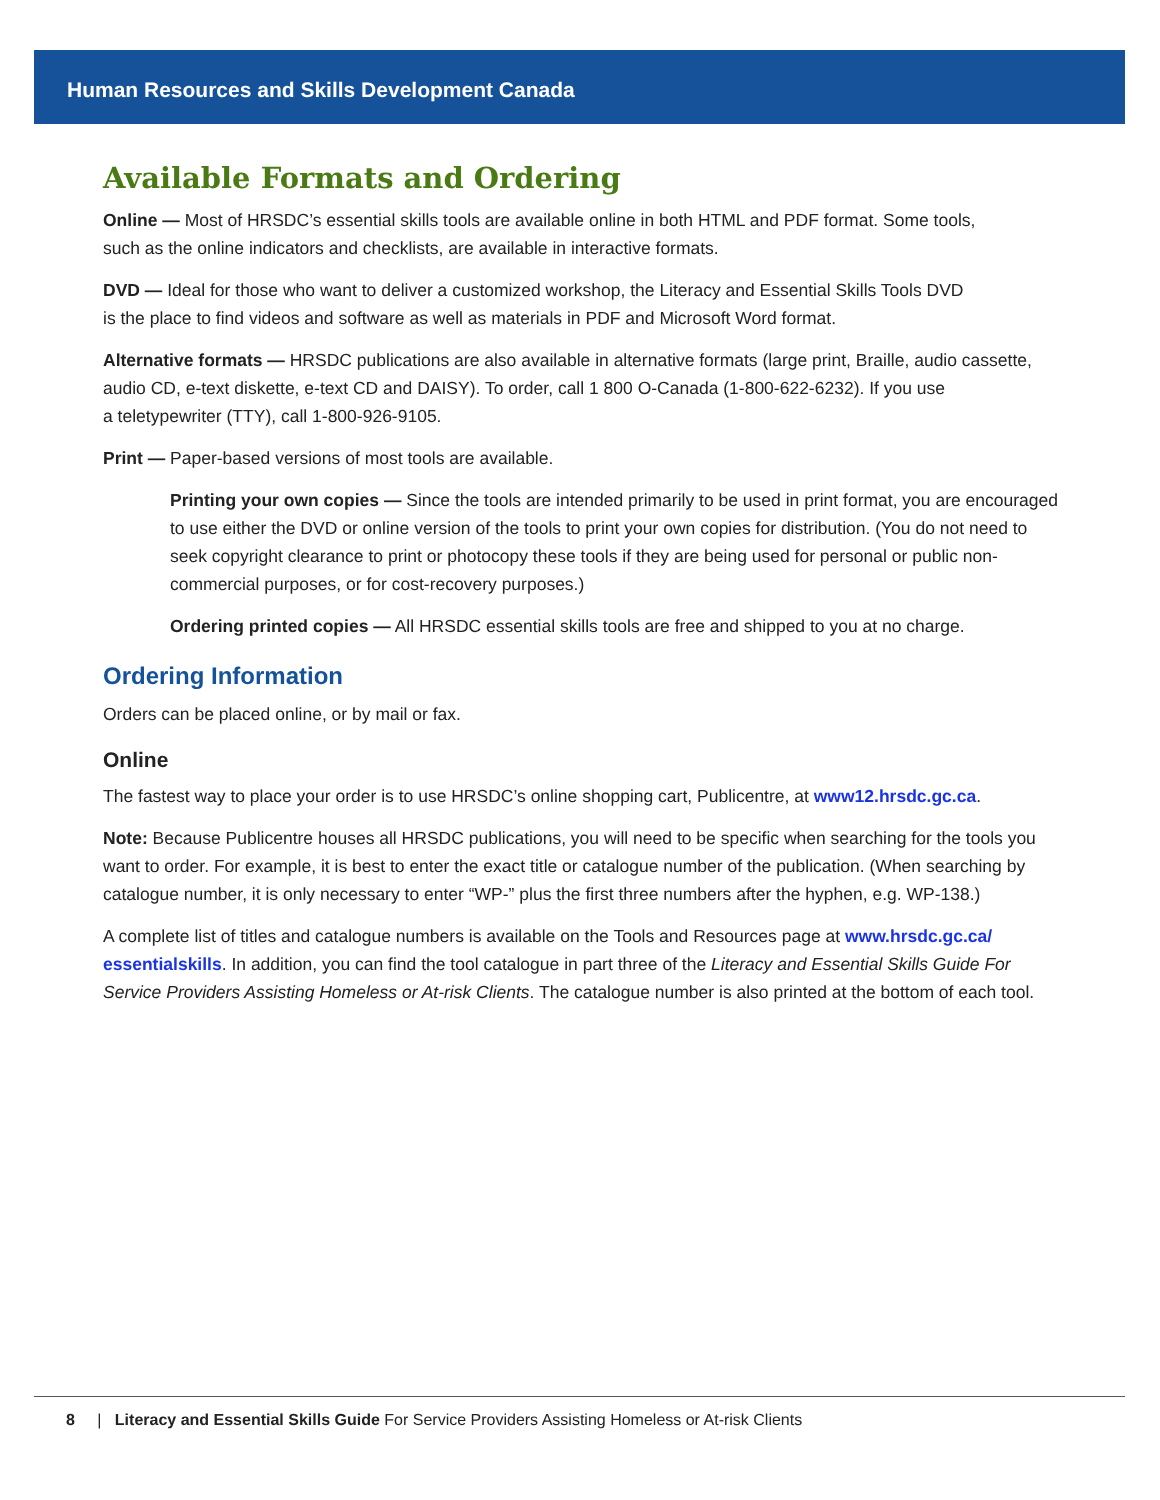Human Resources and Skills Development Canada
Available Formats and Ordering
Online — Most of HRSDC’s essential skills tools are available online in both HTML and PDF format. Some tools,
such as the online indicators and checklists, are available in interactive formats.
DVD — Ideal for those who want to deliver a customized workshop, the Literacy and Essential Skills Tools DVD
is the place to find videos and software as well as materials in PDF and Microsoft Word format.
Alternative formats — HRSDC publications are also available in alternative formats (large print, Braille, audio cassette, audio CD, e-text diskette, e-text CD and DAISY). To order, call 1 800 O-Canada (1-800-622-6232). If you use
a teletypewriter (TTY), call 1-800-926-9105.
Print — Paper-based versions of most tools are available.
Printing your own copies — Since the tools are intended primarily to be used in print format, you are encouraged to use either the DVD or online version of the tools to print your own copies for distribution. (You do not need to seek copyright clearance to print or photocopy these tools if they are being used for personal or public non-commercial purposes, or for cost-recovery purposes.)
Ordering printed copies — All HRSDC essential skills tools are free and shipped to you at no charge.
Ordering Information
Orders can be placed online, or by mail or fax.
Online
The fastest way to place your order is to use HRSDC’s online shopping cart, Publicentre, at www12.hrsdc.gc.ca.
Note: Because Publicentre houses all HRSDC publications, you will need to be specific when searching for the tools you want to order. For example, it is best to enter the exact title or catalogue number of the publication. (When searching by catalogue number, it is only necessary to enter “WP-” plus the first three numbers after the hyphen, e.g. WP-138.)
A complete list of titles and catalogue numbers is available on the Tools and Resources page at www.hrsdc.gc.ca/ essentialskills. In addition, you can find the tool catalogue in part three of the Literacy and Essential Skills Guide For Service Providers Assisting Homeless or At-risk Clients. The catalogue number is also printed at the bottom of each tool.
8 | Literacy and Essential Skills Guide For Service Providers Assisting Homeless or At-risk Clients